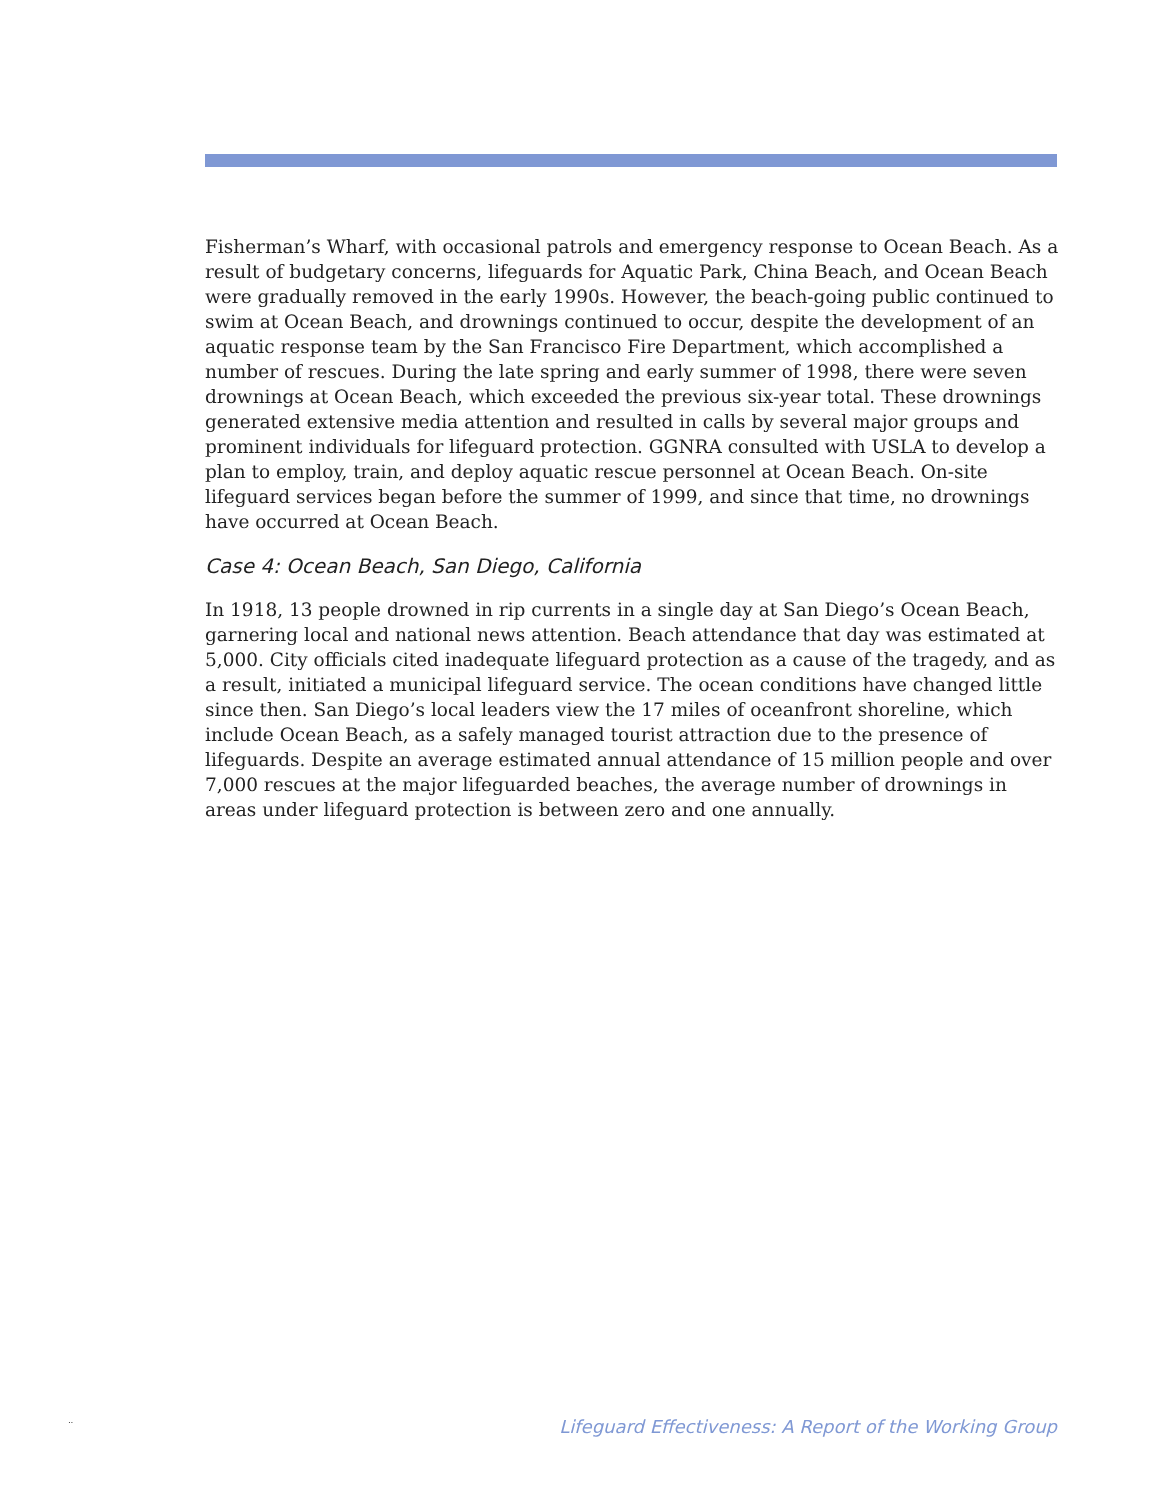Fisherman’s Wharf, with occasional patrols and emergency response to Ocean Beach. As a result of budgetary concerns, lifeguards for Aquatic Park, China Beach, and Ocean Beach were gradually removed in the early 1990s. However, the beach-going public continued to swim at Ocean Beach, and drownings continued to occur, despite the development of an aquatic response team by the San Francisco Fire Department, which accomplished a number of rescues. During the late spring and early summer of 1998, there were seven drownings at Ocean Beach, which exceeded the previous six-year total. These drownings generated extensive media attention and resulted in calls by several major groups and prominent individuals for lifeguard protection. GGNRA consulted with USLA to develop a plan to employ, train, and deploy aquatic rescue personnel at Ocean Beach. On-site lifeguard services began before the summer of 1999, and since that time, no drownings have occurred at Ocean Beach.
Case 4: Ocean Beach, San Diego, California
In 1918, 13 people drowned in rip currents in a single day at San Diego’s Ocean Beach, garnering local and national news attention. Beach attendance that day was estimated at 5,000. City officials cited inadequate lifeguard protection as a cause of the tragedy, and as a result, initiated a municipal lifeguard service. The ocean conditions have changed little since then. San Diego’s local leaders view the 17 miles of oceanfront shoreline, which include Ocean Beach, as a safely managed tourist attraction due to the presence of lifeguards. Despite an average estimated annual attendance of 15 million people and over 7,000 rescues at the major lifeguarded beaches, the average number of drownings in areas under lifeguard protection is between zero and one annually.
.. Lifeguard Effectiveness: A Report of the Working Group